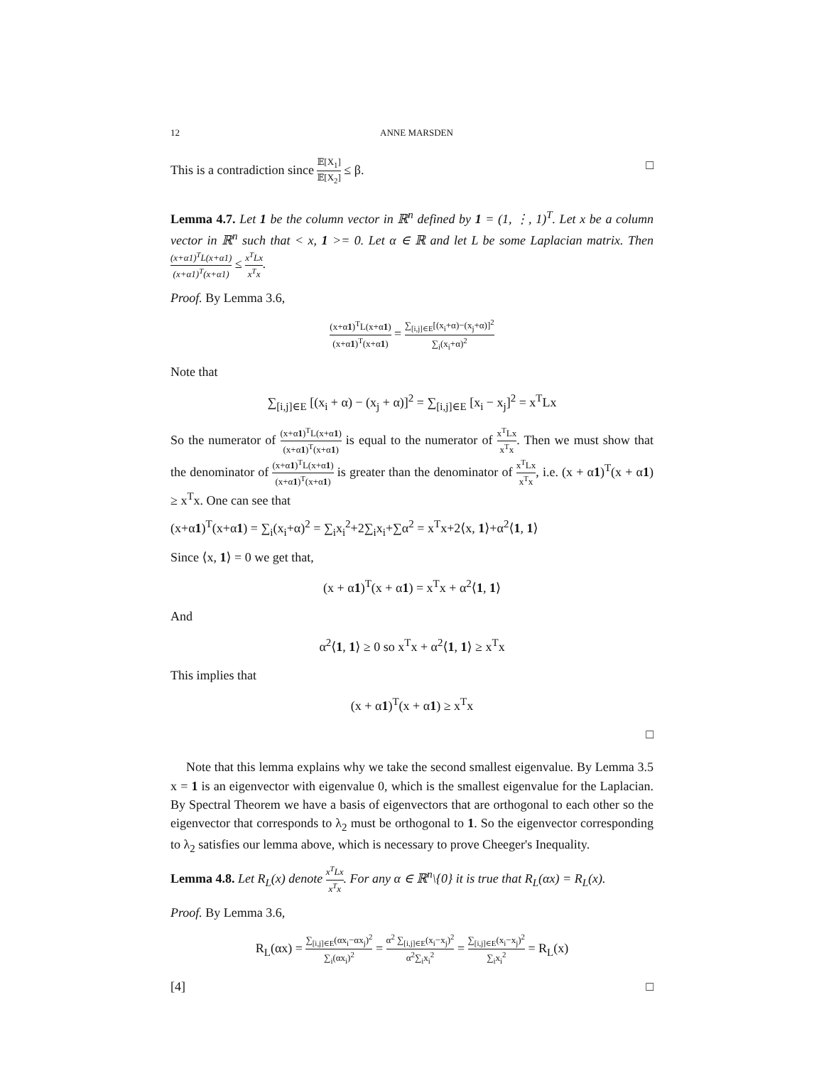12 ANNE MARSDEN
This is a contradiction since 𝔼[X<sub>1</sub>] 𝔼[X<sub>2</sub>] ≤ β. □
Lemma 4.7. Let 1 be the column vector in ℝ<sup>n</sup> defined by 1 = (1, ⋮, 1)<sup>T</sup>. Let x be a column vector in ℝ<sup>n</sup> such that < x, 1 >= 0. Let α ∈ ℝ and let L be some Laplacian matrix. Then (x+α1)<sup>T</sup>L(x+α1) (x+α1)<sup>T</sup>(x+α1) ≤ x<sup>T</sup>Lx x<sup>T</sup>x.
Proof. By Lemma 3.6,
(x+α1)<sup>T</sup>L(x+α1) (x+α1)<sup>T</sup>(x+α1) = ∑<sub>[i,j]∈E</sub>[(x<sub>i</sub>+α)−(x<sub>j</sub>+α)]<sup>2</sup> ∑<sub>i</sub>(x<sub>i</sub>+α)<sup>2</sup>
Note that
∑<sub>[i,j]∈E</sub> [(x<sub>i</sub> + α) − (x<sub>j</sub> + α)]<sup>2</sup> = ∑<sub>[i,j]∈E</sub> [x<sub>i</sub> − x<sub>j</sub>]<sup>2</sup> = x<sup>T</sup>Lx
So the numerator of (x+α1)<sup>T</sup>L(x+α1) (x+α1)<sup>T</sup>(x+α1) is equal to the numerator of x<sup>T</sup>Lx x<sup>T</sup>x. Then we must show that the denominator of (x+α1)<sup>T</sup>L(x+α1) (x+α1)<sup>T</sup>(x+α1) is greater than the denominator of x<sup>T</sup>Lx x<sup>T</sup>x, i.e. (x + α1)<sup>T</sup>(x + α1) ≥ x<sup>T</sup>x. One can see that
(x+α1)<sup>T</sup>(x+α1) = ∑<sub>i</sub>(x<sub>i</sub>+α)<sup>2</sup> = ∑<sub>i</sub>x<sub>i</sub><sup>2</sup>+2∑<sub>i</sub>x<sub>i</sub>+∑α<sup>2</sup> = x<sup>T</sup>x+2⟨x, 1⟩+α<sup>2</sup>⟨1, 1⟩
Since ⟨x, 1⟩ = 0 we get that,
(x + α1)<sup>T</sup>(x + α1) = x<sup>T</sup>x + α<sup>2</sup>⟨1, 1⟩
And
α<sup>2</sup>⟨1, 1⟩ ≥ 0 so x<sup>T</sup>x + α<sup>2</sup>⟨1, 1⟩ ≥ x<sup>T</sup>x
This implies that
(x + α1)<sup>T</sup>(x + α1) ≥ x<sup>T</sup>x
□
Note that this lemma explains why we take the second smallest eigenvalue. By Lemma 3.5 x = 1 is an eigenvector with eigenvalue 0, which is the smallest eigenvalue for the Laplacian. By Spectral Theorem we have a basis of eigenvectors that are orthogonal to each other so the eigenvector that corresponds to λ<sub>2</sub> must be orthogonal to 1. So the eigenvector corresponding to λ<sub>2</sub> satisfies our lemma above, which is necessary to prove Cheeger's Inequality.
Lemma 4.8. Let R<sub>L</sub>(x) denote x<sup>T</sup>Lx x<sup>T</sup>x. For any α ∈ ℝ<sup>n</sup>\{0} it is true that R<sub>L</sub>(αx) = R<sub>L</sub>(x).
Proof. By Lemma 3.6,
R<sub>L</sub>(αx) = ∑<sub>[i,j]∈E</sub>(αx<sub>i</sub>−αx<sub>j</sub>)<sup>2</sup> ∑<sub>i</sub>(αx<sub>i</sub>)<sup>2</sup> = α<sup>2</sup> ∑<sub>[i,j]∈E</sub>(x<sub>i</sub>−x<sub>j</sub>)<sup>2</sup> α<sup>2</sup>∑<sub>i</sub>x<sub>i</sub><sup>2</sup> = ∑<sub>[i,j]∈E</sub>(x<sub>i</sub>−x<sub>j</sub>)<sup>2</sup> ∑<sub>i</sub>x<sub>i</sub><sup>2</sup> = R<sub>L</sub>(x)
[4] □